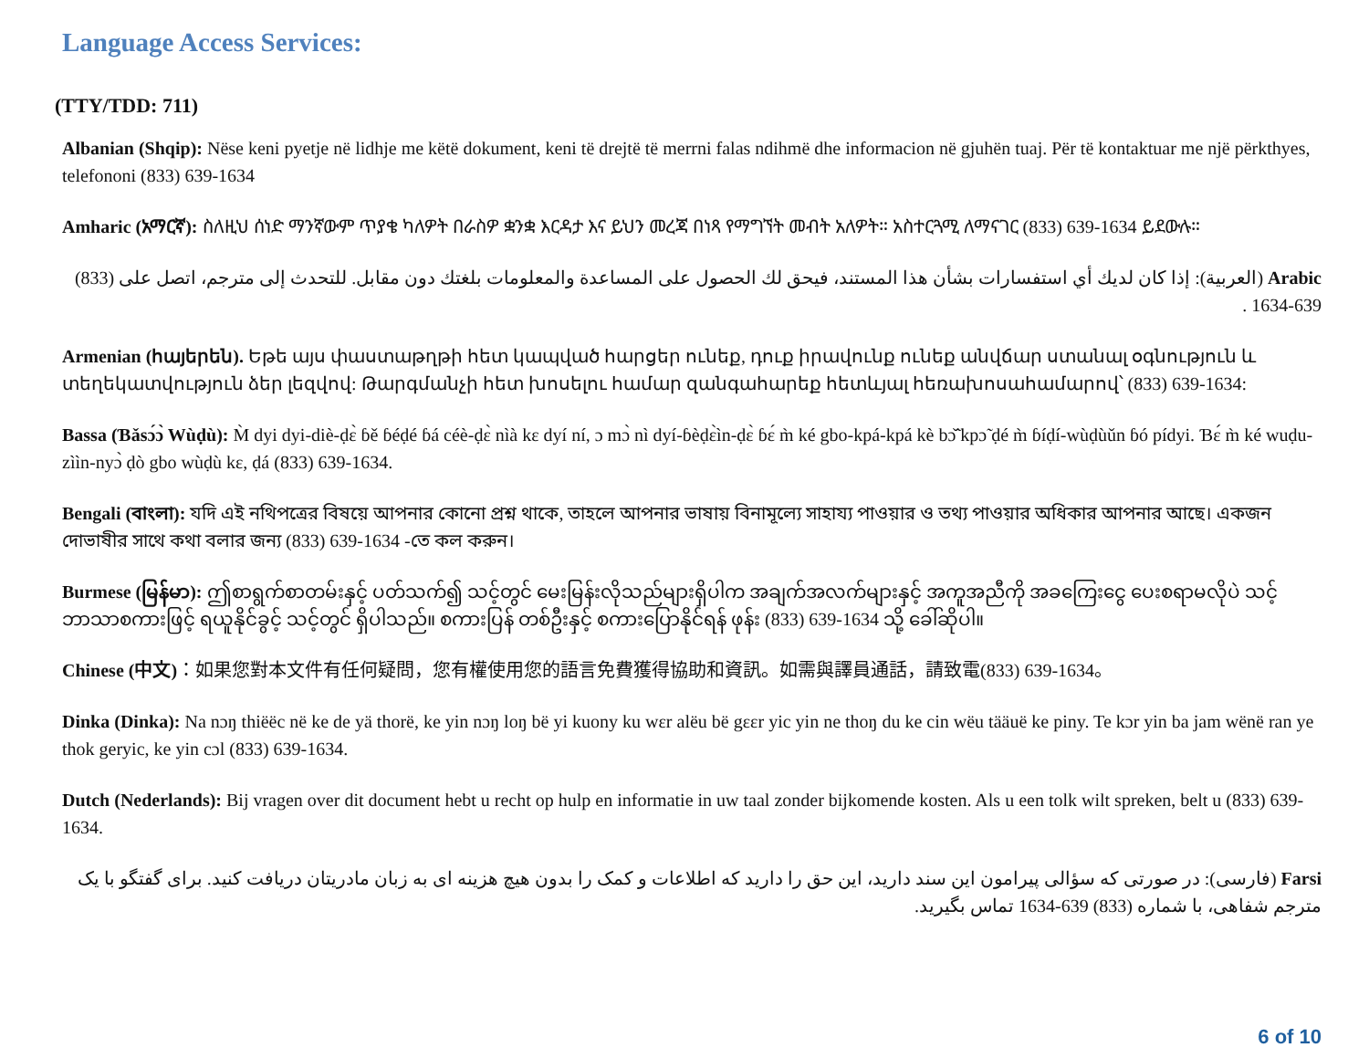Language Access Services:
(TTY/TDD: 711)
Albanian (Shqip): Nëse keni pyetje në lidhje me këtë dokument, keni të drejtë të merrni falas ndihmë dhe informacion në gjuhën tuaj. Për të kontaktuar me një përkthyes, telefononi (833) 639-1634
Amharic (አማርኛ): ስለዚህ ሰነድ ማንኛውም ጥያቄ ካለዎት በራስዎ ቋንቋ እርዳታ እና ይህን መረጃ በነጻ የማግኘት መብት አለዎት። አስተርጓሚ ለማናገር (833) 639-1634 ይደውሉ።
Arabic (العربية): إذا كان لديك أي استفسارات بشأن هذا المستند، فيحق لك الحصول على المساعدة والمعلومات بلغتك دون مقابل. للتحدث إلى مترجم، اتصل على (833) 639-1634 .
Armenian (հայերեն). Եթե այս փաստաթղթի հետ կապված հարցեր ունեք, դուք իրավունք ունեք անվճար ստանալ օգնություն և տեղեկատվություն ձեր լեզվով: Թարգմանչի հետ խոսելու համար զանգահարեք հետևյալ հեռախոսահամարով՝ (833) 639-1634:
Bassa (Ɓǎsɔ́ɔ̀ Wùḍù): M̀ dyi dyi-diè-ḍɛ̀ ɓě ɓéḍé ɓá céè-ḍɛ̀ nìà kɛ dyí ní, ɔ mɔ̀ nì dyí-ɓèḍɛ̀ìn-ḍɛ̀ ɓɛ́ m̀ ké gbo-kpá-kpá kè bɔ̃̌ kpɔ̃ ḍé m̀ ɓíḍí-wùḍùǔn ɓó pídyi. Ɓɛ́ m̀ ké wuḍu-zììn-nyɔ̀ ḍò gbo wùḍù kɛ, ḍá (833) 639-1634.
Bengali (বাংলা): যদি এই নথিপত্রের বিষয়ে আপনার কোনো প্রশ্ন থাকে, তাহলে আপনার ভাষায় বিনামূল্যে সাহায্য পাওয়ার ও তথ্য পাওয়ার অধিকার আপনার আছে। একজন দোভাষীর সাথে কথা বলার জন্য (833) 639-1634 -তে কল করুন।
Burmese (မြန်မာ): ဤစာရွက်စာတမ်းနှင့် ပတ်သက်၍ သင့်တွင် မေးမြန်းလိုသည်များရှိပါက အချက်အလက်များနှင့် အကူအညီကို အခကြေးငွေ ပေးစရာမလိုပဲ သင့်ဘာသာစကားဖြင့် ရယူနိုင်ခွင့် သင့်တွင် ရှိပါသည်။ စကားပြန် တစ်ဦးနှင့် စကားပြောနိုင်ရန် ဖုန်း (833) 639-1634 သို့ ခေါ်ဆိုပါ။
Chinese (中文)：如果您對本文件有任何疑問，您有權使用您的語言免費獲得協助和資訊。如需與譯員通話，請致電(833) 639-1634。
Dinka (Dinka): Na nɔŋ thiëëc në ke de yä thorë, ke yin nɔŋ loŋ bë yi kuony ku wɛr alëu bë gɛɛr yic yin ne thoŋ du ke cin wëu tääuë ke piny. Te kɔr yin ba jam wënë ran ye thok geryic, ke yin cɔl (833) 639-1634.
Dutch (Nederlands): Bij vragen over dit document hebt u recht op hulp en informatie in uw taal zonder bijkomende kosten. Als u een tolk wilt spreken, belt u (833) 639-1634.
Farsi (فارسی): در صورتی که سؤالی پیرامون این سند دارید، این حق را دارید که اطلاعات و کمک را بدون هیچ هزینه ای به زبان مادریتان دریافت کنید. برای گفتگو با یک مترجم شفاهی، با شماره (833) 639-1634 تماس بگیرید.
6 of 10